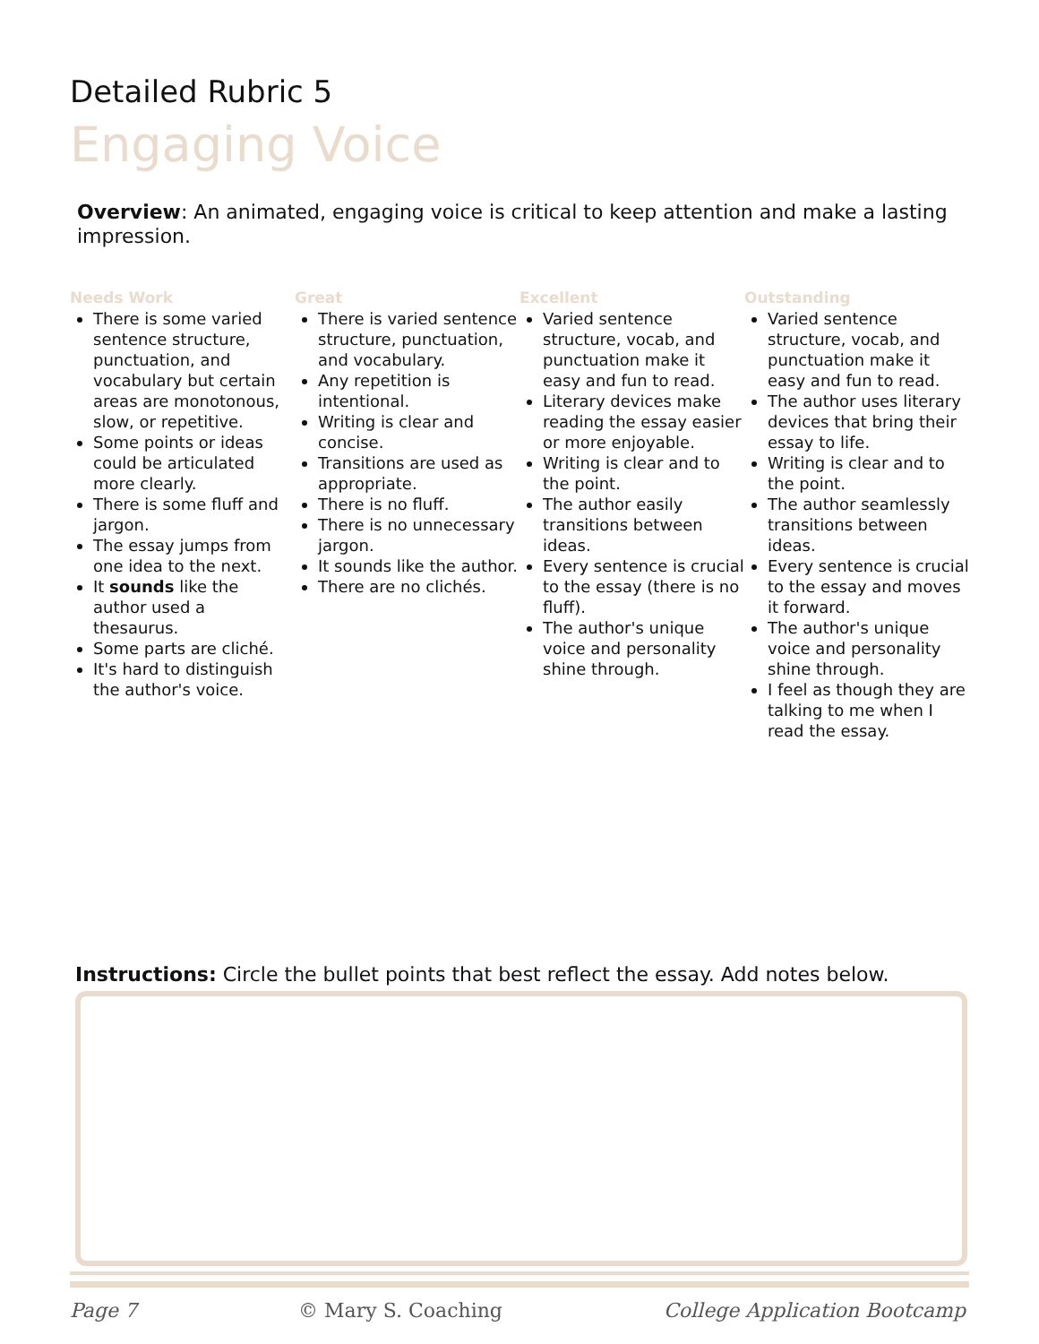Detailed Rubric 5
Engaging Voice
Overview: An animated, engaging voice is critical to keep attention and make a lasting impression.
Needs Work
There is some varied sentence structure, punctuation, and vocabulary but certain areas are monotonous, slow, or repetitive.
Some points or ideas could be articulated more clearly.
There is some fluff and jargon.
The essay jumps from one idea to the next.
It sounds like the author used a thesaurus.
Some parts are cliché.
It's hard to distinguish the author's voice.
Great
There is varied sentence structure, punctuation, and vocabulary.
Any repetition is intentional.
Writing is clear and concise.
Transitions are used as appropriate.
There is no fluff.
There is no unnecessary jargon.
It sounds like the author.
There are no clichés.
Excellent
Varied sentence structure, vocab, and punctuation make it easy and fun to read.
Literary devices make reading the essay easier or more enjoyable.
Writing is clear and to the point.
The author easily transitions between ideas.
Every sentence is crucial to the essay (there is no fluff).
The author's unique voice and personality shine through.
Outstanding
Varied sentence structure, vocab, and punctuation make it easy and fun to read.
The author uses literary devices that bring their essay to life.
Writing is clear and to the point.
The author seamlessly transitions between ideas.
Every sentence is crucial to the essay and moves it forward.
The author's unique voice and personality shine through.
I feel as though they are talking to me when I read the essay.
Instructions: Circle the bullet points that best reflect the essay. Add notes below.
Page 7 © Mary S. Coaching College Application Bootcamp